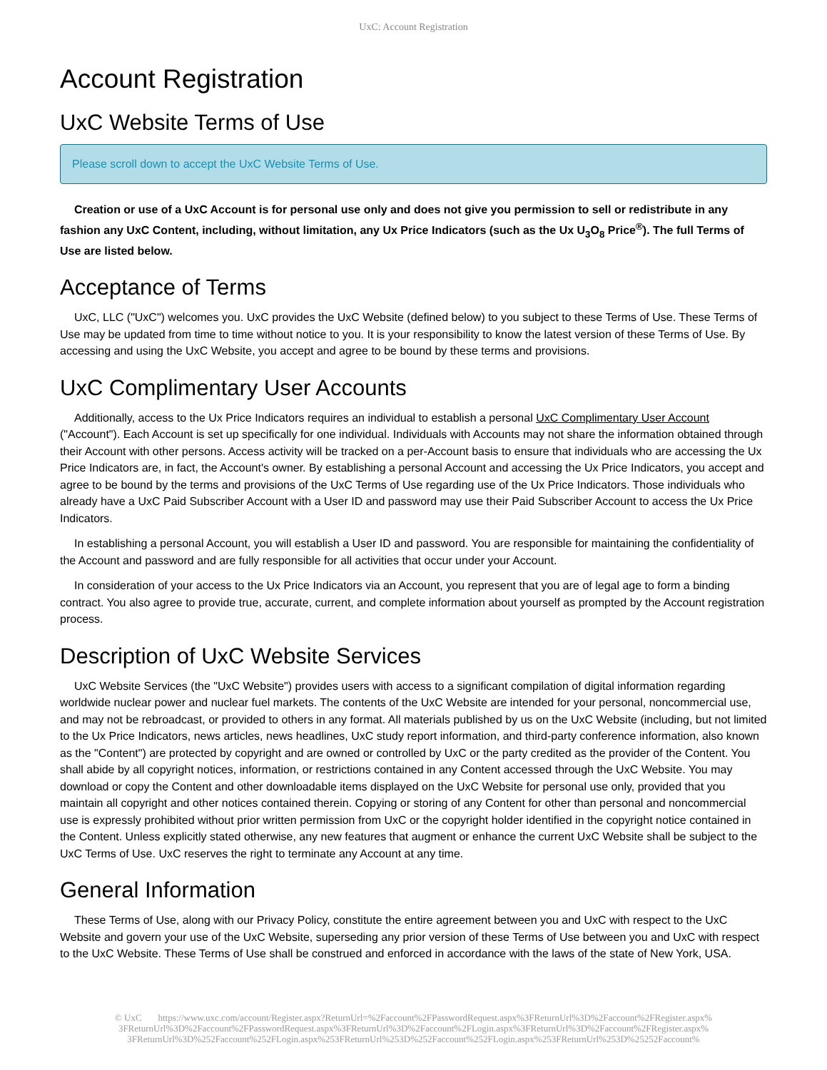UxC: Account Registration
Account Registration
UxC Website Terms of Use
Please scroll down to accept the UxC Website Terms of Use.
Creation or use of a UxC Account is for personal use only and does not give you permission to sell or redistribute in any fashion any UxC Content, including, without limitation, any Ux Price Indicators (such as the Ux U<sub>3</sub>O<sub>8</sub> Price<sup>®</sup>). The full Terms of Use are listed below.
Acceptance of Terms
UxC, LLC ("UxC") welcomes you. UxC provides the UxC Website (defined below) to you subject to these Terms of Use. These Terms of Use may be updated from time to time without notice to you. It is your responsibility to know the latest version of these Terms of Use. By accessing and using the UxC Website, you accept and agree to be bound by these terms and provisions.
UxC Complimentary User Accounts
Additionally, access to the Ux Price Indicators requires an individual to establish a personal UxC Complimentary User Account ("Account"). Each Account is set up specifically for one individual. Individuals with Accounts may not share the information obtained through their Account with other persons. Access activity will be tracked on a per-Account basis to ensure that individuals who are accessing the Ux Price Indicators are, in fact, the Account's owner. By establishing a personal Account and accessing the Ux Price Indicators, you accept and agree to be bound by the terms and provisions of the UxC Terms of Use regarding use of the Ux Price Indicators. Those individuals who already have a UxC Paid Subscriber Account with a User ID and password may use their Paid Subscriber Account to access the Ux Price Indicators.
In establishing a personal Account, you will establish a User ID and password. You are responsible for maintaining the confidentiality of the Account and password and are fully responsible for all activities that occur under your Account.
In consideration of your access to the Ux Price Indicators via an Account, you represent that you are of legal age to form a binding contract. You also agree to provide true, accurate, current, and complete information about yourself as prompted by the Account registration process.
Description of UxC Website Services
UxC Website Services (the "UxC Website") provides users with access to a significant compilation of digital information regarding worldwide nuclear power and nuclear fuel markets. The contents of the UxC Website are intended for your personal, noncommercial use, and may not be rebroadcast, or provided to others in any format. All materials published by us on the UxC Website (including, but not limited to the Ux Price Indicators, news articles, news headlines, UxC study report information, and third-party conference information, also known as the "Content") are protected by copyright and are owned or controlled by UxC or the party credited as the provider of the Content. You shall abide by all copyright notices, information, or restrictions contained in any Content accessed through the UxC Website. You may download or copy the Content and other downloadable items displayed on the UxC Website for personal use only, provided that you maintain all copyright and other notices contained therein. Copying or storing of any Content for other than personal and noncommercial use is expressly prohibited without prior written permission from UxC or the copyright holder identified in the copyright notice contained in the Content. Unless explicitly stated otherwise, any new features that augment or enhance the current UxC Website shall be subject to the UxC Terms of Use. UxC reserves the right to terminate any Account at any time.
General Information
These Terms of Use, along with our Privacy Policy, constitute the entire agreement between you and UxC with respect to the UxC Website and govern your use of the UxC Website, superseding any prior version of these Terms of Use between you and UxC with respect to the UxC Website. These Terms of Use shall be construed and enforced in accordance with the laws of the state of New York, USA.
© UxC https://www.uxc.com/account/Register.aspx?ReturnUrl=%2Faccount%2FPasswordRequest.aspx%3FReturnUrl%3D%2Faccount%2FRegister.aspx% 3FReturnUrl%3D%2Faccount%2FPasswordRequest.aspx%3FReturnUrl%3D%2Faccount%2FLogin.aspx%3FReturnUrl%3D%2Faccount%2FRegister.aspx% 3FReturnUrl%3D%252Faccount%252FLogin.aspx%253FReturnUrl%253D%252Faccount%252FLogin.aspx%253FReturnUrl%253D%25252Faccount%